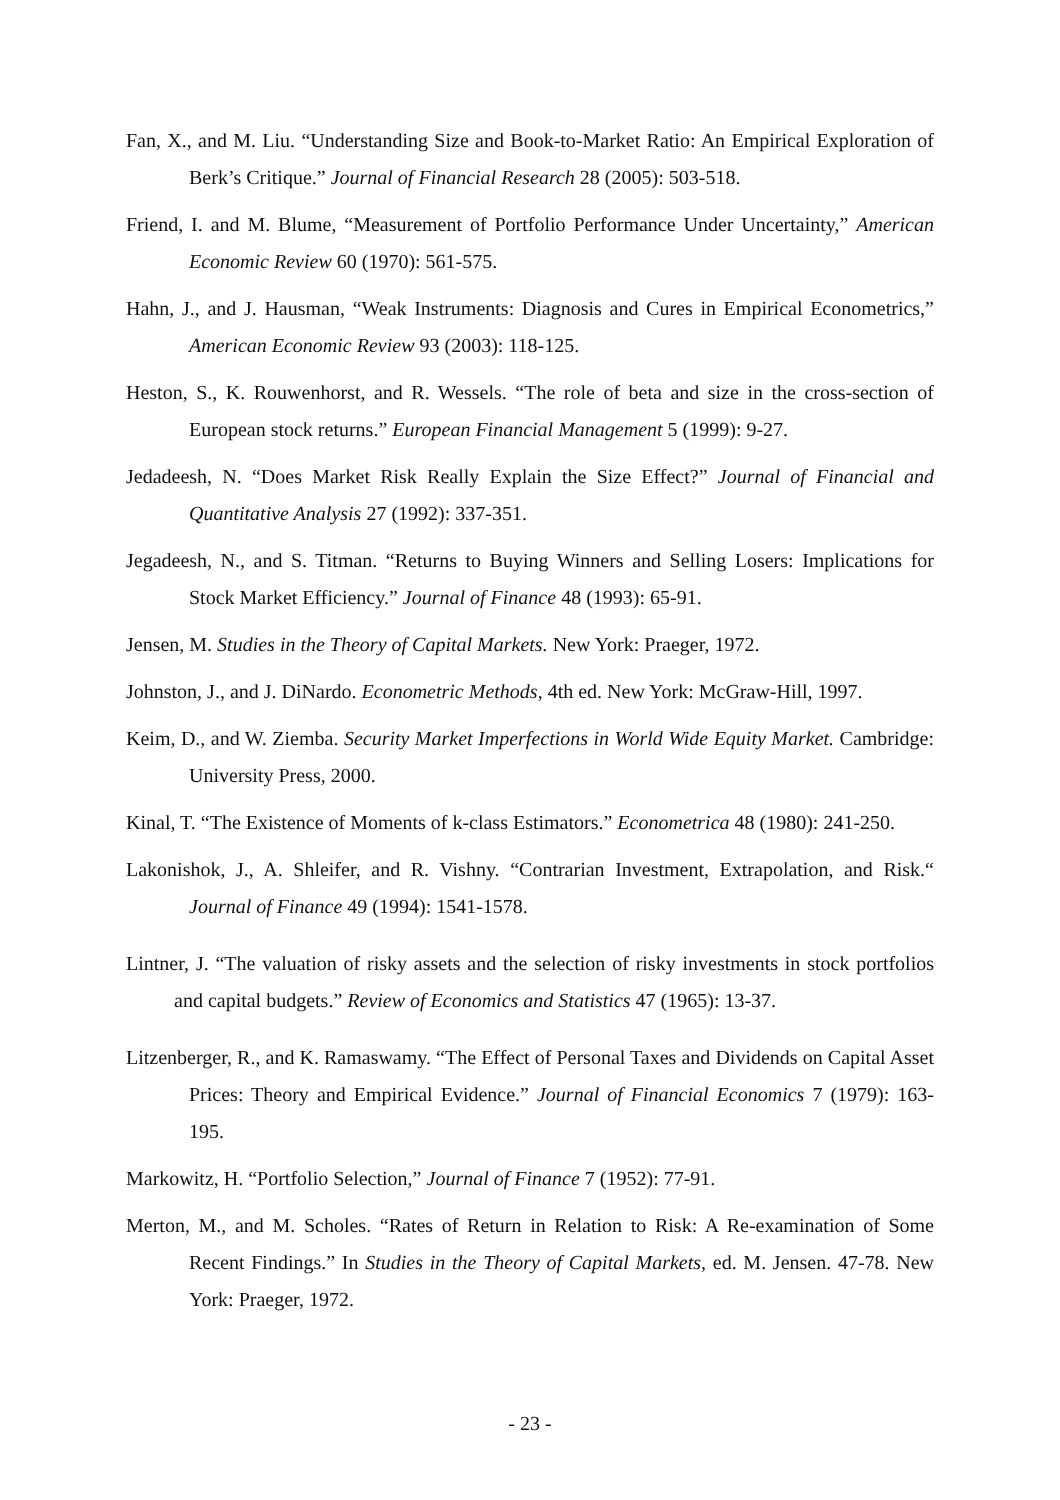Fan, X., and M. Liu. “Understanding Size and Book-to-Market Ratio: An Empirical Exploration of Berk’s Critique.” Journal of Financial Research 28 (2005): 503-518.
Friend, I. and M. Blume, “Measurement of Portfolio Performance Under Uncertainty,” American Economic Review 60 (1970): 561-575.
Hahn, J., and J. Hausman, “Weak Instruments: Diagnosis and Cures in Empirical Econometrics,” American Economic Review 93 (2003): 118-125.
Heston, S., K. Rouwenhorst, and R. Wessels. “The role of beta and size in the cross-section of European stock returns.” European Financial Management 5 (1999): 9-27.
Jedadeesh, N. “Does Market Risk Really Explain the Size Effect?” Journal of Financial and Quantitative Analysis 27 (1992): 337-351.
Jegadeesh, N., and S. Titman. “Returns to Buying Winners and Selling Losers: Implications for Stock Market Efficiency.” Journal of Finance 48 (1993): 65-91.
Jensen, M. Studies in the Theory of Capital Markets. New York: Praeger, 1972.
Johnston, J., and J. DiNardo. Econometric Methods, 4th ed. New York: McGraw-Hill, 1997.
Keim, D., and W. Ziemba. Security Market Imperfections in World Wide Equity Market. Cambridge: University Press, 2000.
Kinal, T. “The Existence of Moments of k-class Estimators.” Econometrica 48 (1980): 241-250.
Lakonishok, J., A. Shleifer, and R. Vishny. “Contrarian Investment, Extrapolation, and Risk.“ Journal of Finance 49 (1994): 1541-1578.
Lintner, J. “The valuation of risky assets and the selection of risky investments in stock portfolios and capital budgets.” Review of Economics and Statistics 47 (1965): 13-37.
Litzenberger, R., and K. Ramaswamy. “The Effect of Personal Taxes and Dividends on Capital Asset Prices: Theory and Empirical Evidence.” Journal of Financial Economics 7 (1979): 163-195.
Markowitz, H. “Portfolio Selection,” Journal of Finance 7 (1952): 77-91.
Merton, M., and M. Scholes. “Rates of Return in Relation to Risk: A Re-examination of Some Recent Findings.” In Studies in the Theory of Capital Markets, ed. M. Jensen. 47-78. New York: Praeger, 1972.
- 23 -